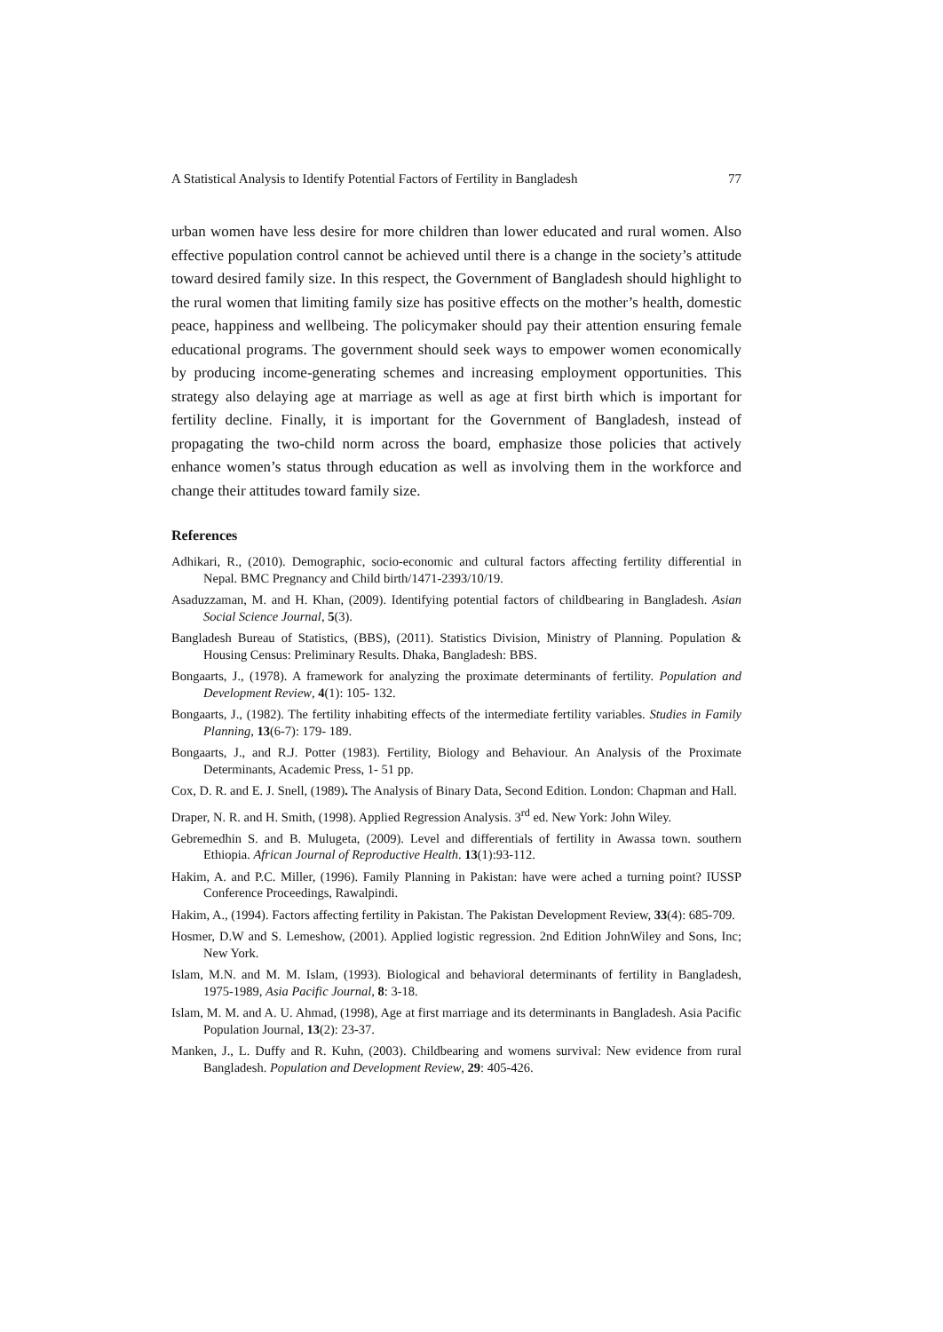A Statistical Analysis to Identify Potential Factors of Fertility in Bangladesh 77
urban women have less desire for more children than lower educated and rural women. Also effective population control cannot be achieved until there is a change in the society’s attitude toward desired family size. In this respect, the Government of Bangladesh should highlight to the rural women that limiting family size has positive effects on the mother’s health, domestic peace, happiness and wellbeing. The policymaker should pay their attention ensuring female educational programs. The government should seek ways to empower women economically by producing income-generating schemes and increasing employment opportunities. This strategy also delaying age at marriage as well as age at first birth which is important for fertility decline. Finally, it is important for the Government of Bangladesh, instead of propagating the two-child norm across the board, emphasize those policies that actively enhance women’s status through education as well as involving them in the workforce and change their attitudes toward family size.
References
Adhikari, R., (2010). Demographic, socio-economic and cultural factors affecting fertility differential in Nepal. BMC Pregnancy and Child birth/1471-2393/10/19.
Asaduzzaman, M. and H. Khan, (2009). Identifying potential factors of childbearing in Bangladesh. Asian Social Science Journal, 5(3).
Bangladesh Bureau of Statistics, (BBS), (2011). Statistics Division, Ministry of Planning. Population & Housing Census: Preliminary Results. Dhaka, Bangladesh: BBS.
Bongaarts, J., (1978). A framework for analyzing the proximate determinants of fertility. Population and Development Review, 4(1): 105- 132.
Bongaarts, J., (1982). The fertility inhabiting effects of the intermediate fertility variables. Studies in Family Planning, 13(6-7): 179- 189.
Bongaarts, J., and R.J. Potter (1983). Fertility, Biology and Behaviour. An Analysis of the Proximate Determinants, Academic Press, 1- 51 pp.
Cox, D. R. and E. J. Snell, (1989). The Analysis of Binary Data, Second Edition. London: Chapman and Hall.
Draper, N. R. and H. Smith, (1998). Applied Regression Analysis. 3<sup>rd</sup> ed. New York: John Wiley.
Gebremedhin S. and B. Mulugeta, (2009). Level and differentials of fertility in Awassa town. southern Ethiopia. African Journal of Reproductive Health. 13(1):93-112.
Hakim, A. and P.C. Miller, (1996). Family Planning in Pakistan: have were ached a turning point? IUSSP Conference Proceedings, Rawalpindi.
Hakim, A., (1994). Factors affecting fertility in Pakistan. The Pakistan Development Review, 33(4): 685-709.
Hosmer, D.W and S. Lemeshow, (2001). Applied logistic regression. 2nd Edition JohnWiley and Sons, Inc; New York.
Islam, M.N. and M. M. Islam, (1993). Biological and behavioral determinants of fertility in Bangladesh, 1975-1989, Asia Pacific Journal, 8: 3-18.
Islam, M. M. and A. U. Ahmad, (1998), Age at first marriage and its determinants in Bangladesh. Asia Pacific Population Journal, 13(2): 23-37.
Manken, J., L. Duffy and R. Kuhn, (2003). Childbearing and womens survival: New evidence from rural Bangladesh. Population and Development Review, 29: 405-426.